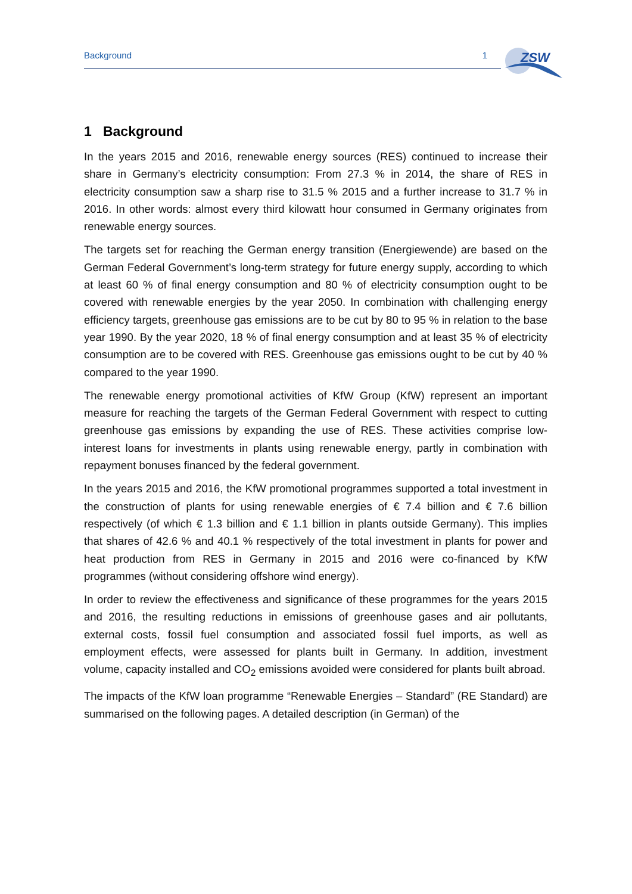Background 1
ZSW
1 Background
In the years 2015 and 2016, renewable energy sources (RES) continued to increase their share in Germany’s electricity consumption: From 27.3 % in 2014, the share of RES in electricity consumption saw a sharp rise to 31.5 % 2015 and a further increase to 31.7 % in 2016. In other words: almost every third kilowatt hour consumed in Germany originates from renewable energy sources.
The targets set for reaching the German energy transition (Energiewende) are based on the German Federal Government’s long-term strategy for future energy supply, according to which at least 60 % of final energy consumption and 80 % of electricity consumption ought to be covered with renewable energies by the year 2050. In combination with challenging energy efficiency targets, greenhouse gas emissions are to be cut by 80 to 95 % in relation to the base year 1990. By the year 2020, 18 % of final energy consumption and at least 35 % of electricity consumption are to be covered with RES. Greenhouse gas emissions ought to be cut by 40 % compared to the year 1990.
The renewable energy promotional activities of KfW Group (KfW) represent an important measure for reaching the targets of the German Federal Government with respect to cutting greenhouse gas emissions by expanding the use of RES. These activities comprise low-interest loans for investments in plants using renewable energy, partly in combination with repayment bonuses financed by the federal government.
In the years 2015 and 2016, the KfW promotional programmes supported a total investment in the construction of plants for using renewable energies of € 7.4 billion and € 7.6 billion respectively (of which € 1.3 billion and € 1.1 billion in plants outside Germany). This implies that shares of 42.6 % and 40.1 % respectively of the total investment in plants for power and heat production from RES in Germany in 2015 and 2016 were co-financed by KfW programmes (without considering offshore wind energy).
In order to review the effectiveness and significance of these programmes for the years 2015 and 2016, the resulting reductions in emissions of greenhouse gases and air pollutants, external costs, fossil fuel consumption and associated fossil fuel imports, as well as employment effects, were assessed for plants built in Germany. In addition, investment volume, capacity installed and CO<sub>2</sub> emissions avoided were considered for plants built abroad.
The impacts of the KfW loan programme “Renewable Energies – Standard” (RE Standard) are summarised on the following pages. A detailed description (in German) of the